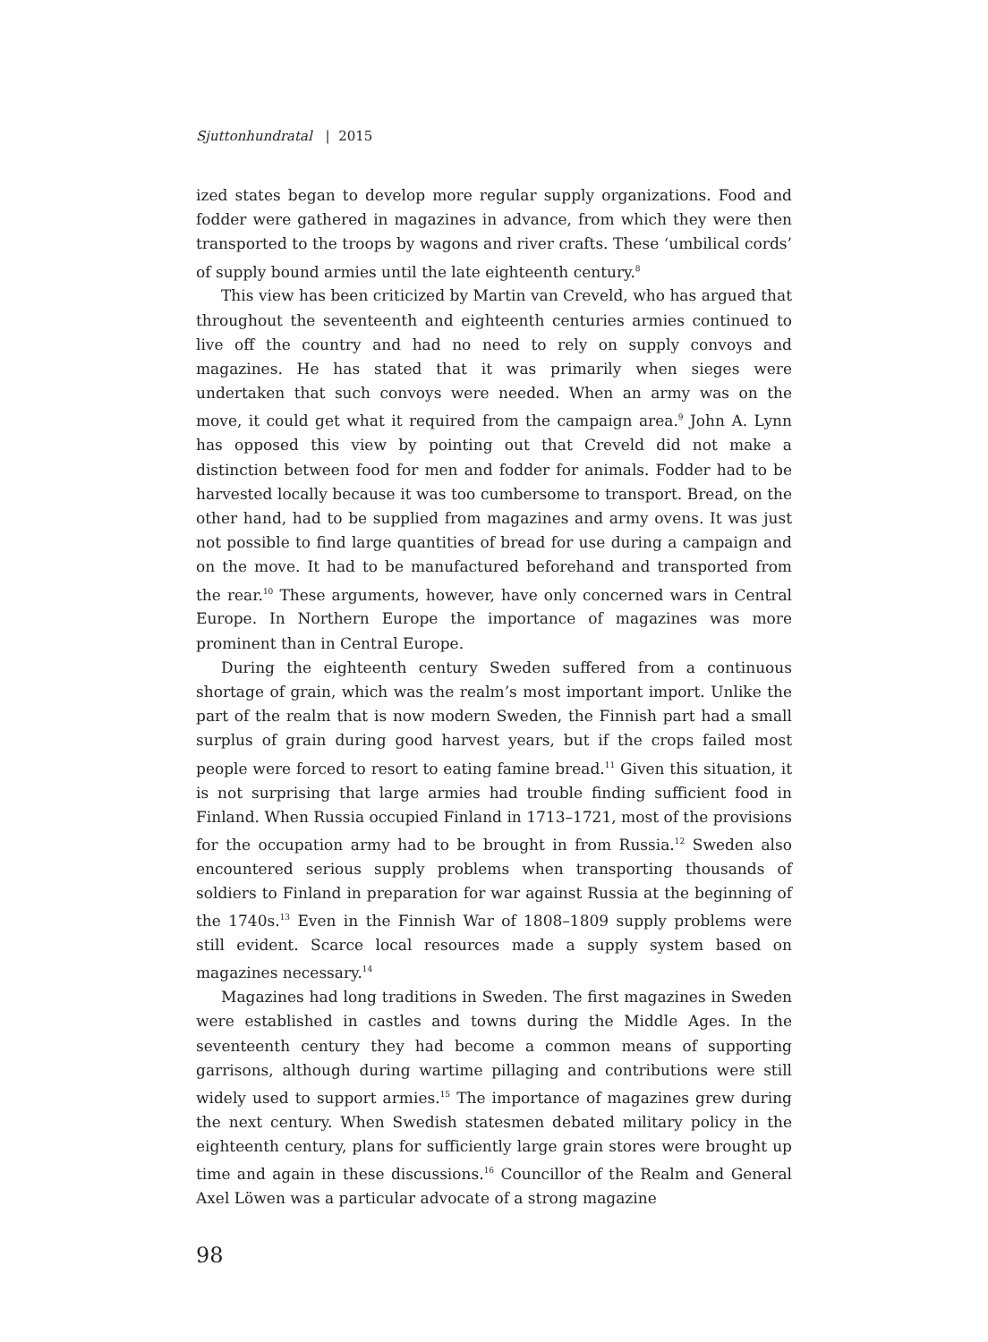Sjuttonhundratal | 2015
ized states began to develop more regular supply organizations. Food and fodder were gathered in magazines in advance, from which they were then transported to the troops by wagons and river crafts. These ‘umbilical cords’ of supply bound armies until the late eighteenth century.<sup>8</sup>
This view has been criticized by Martin van Creveld, who has argued that throughout the seventeenth and eighteenth centuries armies continued to live off the country and had no need to rely on supply convoys and magazines. He has stated that it was primarily when sieges were undertaken that such convoys were needed. When an army was on the move, it could get what it required from the campaign area.<sup>9</sup> John A. Lynn has opposed this view by pointing out that Creveld did not make a distinction between food for men and fodder for animals. Fodder had to be harvested locally because it was too cumbersome to transport. Bread, on the other hand, had to be supplied from magazines and army ovens. It was just not possible to find large quantities of bread for use during a campaign and on the move. It had to be manufactured beforehand and transported from the rear.<sup>10</sup> These arguments, however, have only concerned wars in Central Europe. In Northern Europe the importance of magazines was more prominent than in Central Europe.
During the eighteenth century Sweden suffered from a continuous shortage of grain, which was the realm’s most important import. Unlike the part of the realm that is now modern Sweden, the Finnish part had a small surplus of grain during good harvest years, but if the crops failed most people were forced to resort to eating famine bread.<sup>11</sup> Given this situation, it is not surprising that large armies had trouble finding sufficient food in Finland. When Russia occupied Finland in 1713–1721, most of the provisions for the occupation army had to be brought in from Russia.<sup>12</sup> Sweden also encountered serious supply problems when transporting thousands of soldiers to Finland in preparation for war against Russia at the beginning of the 1740s.<sup>13</sup> Even in the Finnish War of 1808–1809 supply problems were still evident. Scarce local resources made a supply system based on magazines necessary.<sup>14</sup>
Magazines had long traditions in Sweden. The first magazines in Sweden were established in castles and towns during the Middle Ages. In the seventeenth century they had become a common means of supporting garrisons, although during wartime pillaging and contributions were still widely used to support armies.<sup>15</sup> The importance of magazines grew during the next century. When Swedish statesmen debated military policy in the eighteenth century, plans for sufficiently large grain stores were brought up time and again in these discussions.<sup>16</sup> Councillor of the Realm and General Axel Löwen was a particular advocate of a strong magazine
98